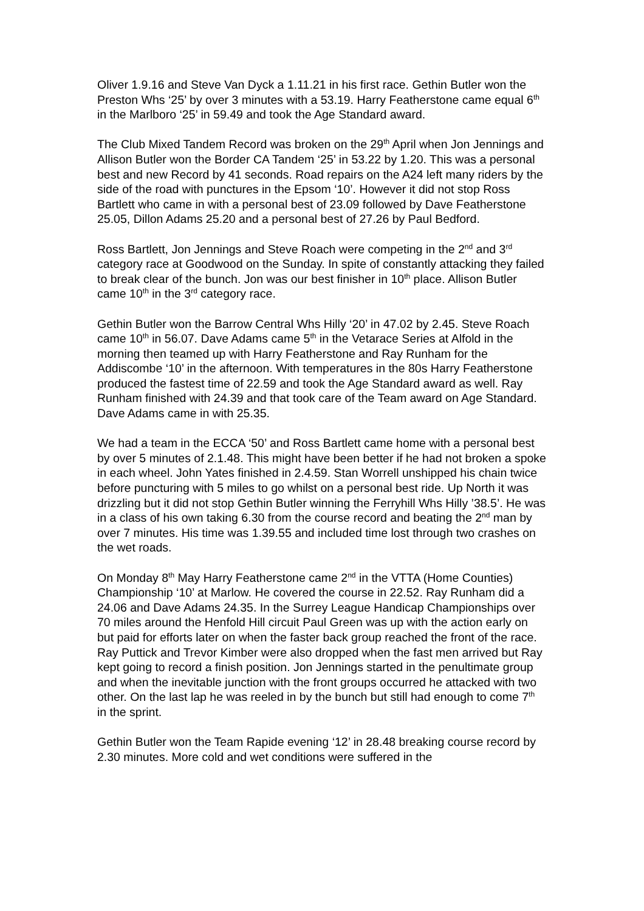Oliver 1.9.16 and Steve Van Dyck a 1.11.21 in his first race. Gethin Butler won the Preston Whs ‘25’ by over 3 minutes with a 53.19. Harry Featherstone came equal 6<sup>th</sup> in the Marlboro ‘25’ in 59.49 and took the Age Standard award.
The Club Mixed Tandem Record was broken on the 29<sup>th</sup> April when Jon Jennings and Allison Butler won the Border CA Tandem ‘25’ in 53.22 by 1.20. This was a personal best and new Record by 41 seconds. Road repairs on the A24 left many riders by the side of the road with punctures in the Epsom ‘10’. However it did not stop Ross Bartlett who came in with a personal best of 23.09 followed by Dave Featherstone 25.05, Dillon Adams 25.20 and a personal best of 27.26 by Paul Bedford.
Ross Bartlett, Jon Jennings and Steve Roach were competing in the 2<sup>nd</sup> and 3<sup>rd</sup> category race at Goodwood on the Sunday. In spite of constantly attacking they failed to break clear of the bunch. Jon was our best finisher in 10<sup>th</sup> place. Allison Butler came 10<sup>th</sup> in the 3<sup>rd</sup> category race.
Gethin Butler won the Barrow Central Whs Hilly ‘20’ in 47.02 by 2.45. Steve Roach came 10<sup>th</sup> in 56.07. Dave Adams came 5<sup>th</sup> in the Vetarace Series at Alfold in the morning then teamed up with Harry Featherstone and Ray Runham for the Addiscombe ‘10’ in the afternoon. With temperatures in the 80s Harry Featherstone produced the fastest time of 22.59 and took the Age Standard award as well. Ray Runham finished with 24.39 and that took care of the Team award on Age Standard. Dave Adams came in with 25.35.
We had a team in the ECCA ‘50’ and Ross Bartlett came home with a personal best by over 5 minutes of 2.1.48. This might have been better if he had not broken a spoke in each wheel. John Yates finished in 2.4.59. Stan Worrell unshipped his chain twice before puncturing with 5 miles to go whilst on a personal best ride. Up North it was drizzling but it did not stop Gethin Butler winning the Ferryhill Whs Hilly ’38.5’. He was in a class of his own taking 6.30 from the course record and beating the 2<sup>nd</sup> man by over 7 minutes. His time was 1.39.55 and included time lost through two crashes on the wet roads.
On Monday 8<sup>th</sup> May Harry Featherstone came 2<sup>nd</sup> in the VTTA (Home Counties) Championship ‘10’ at Marlow. He covered the course in 22.52. Ray Runham did a 24.06 and Dave Adams 24.35. In the Surrey League Handicap Championships over 70 miles around the Henfold Hill circuit Paul Green was up with the action early on but paid for efforts later on when the faster back group reached the front of the race. Ray Puttick and Trevor Kimber were also dropped when the fast men arrived but Ray kept going to record a finish position. Jon Jennings started in the penultimate group and when the inevitable junction with the front groups occurred he attacked with two other. On the last lap he was reeled in by the bunch but still had enough to come 7<sup>th</sup> in the sprint.
Gethin Butler won the Team Rapide evening ‘12’ in 28.48 breaking course record by 2.30 minutes. More cold and wet conditions were suffered in the